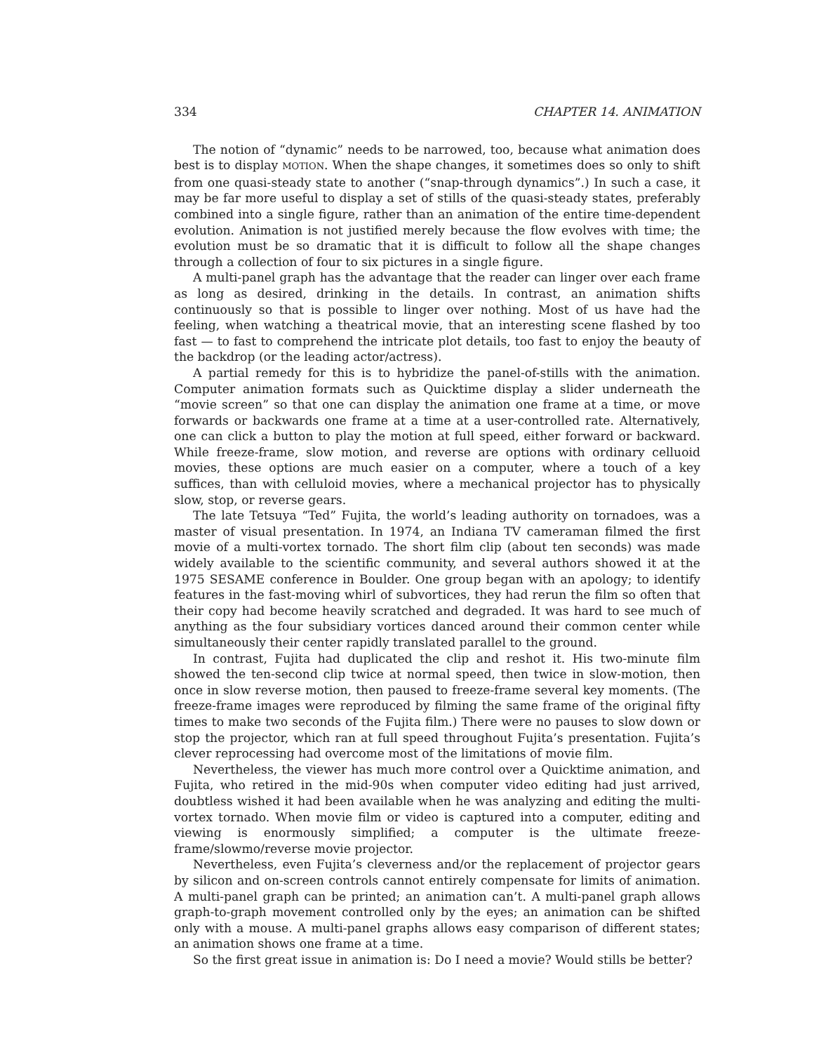334 CHAPTER 14. ANIMATION
The notion of “dynamic” needs to be narrowed, too, because what animation does best is to display MOTION. When the shape changes, it sometimes does so only to shift from one quasi-steady state to another (“snap-through dynamics”.) In such a case, it may be far more useful to display a set of stills of the quasi-steady states, preferably combined into a single figure, rather than an animation of the entire time-dependent evolution. Animation is not justified merely because the flow evolves with time; the evolution must be so dramatic that it is difficult to follow all the shape changes through a collection of four to six pictures in a single figure.
A multi-panel graph has the advantage that the reader can linger over each frame as long as desired, drinking in the details. In contrast, an animation shifts continuously so that is possible to linger over nothing. Most of us have had the feeling, when watching a theatrical movie, that an interesting scene flashed by too fast — to fast to comprehend the intricate plot details, too fast to enjoy the beauty of the backdrop (or the leading actor/actress).
A partial remedy for this is to hybridize the panel-of-stills with the animation. Computer animation formats such as Quicktime display a slider underneath the “movie screen” so that one can display the animation one frame at a time, or move forwards or backwards one frame at a time at a user-controlled rate. Alternatively, one can click a button to play the motion at full speed, either forward or backward. While freeze-frame, slow motion, and reverse are options with ordinary celluoid movies, these options are much easier on a computer, where a touch of a key suffices, than with celluloid movies, where a mechanical projector has to physically slow, stop, or reverse gears.
The late Tetsuya “Ted” Fujita, the world’s leading authority on tornadoes, was a master of visual presentation. In 1974, an Indiana TV cameraman filmed the first movie of a multi-vortex tornado. The short film clip (about ten seconds) was made widely available to the scientific community, and several authors showed it at the 1975 SESAME conference in Boulder. One group began with an apology; to identify features in the fast-moving whirl of subvortices, they had rerun the film so often that their copy had become heavily scratched and degraded. It was hard to see much of anything as the four subsidiary vortices danced around their common center while simultaneously their center rapidly translated parallel to the ground.
In contrast, Fujita had duplicated the clip and reshot it. His two-minute film showed the ten-second clip twice at normal speed, then twice in slow-motion, then once in slow reverse motion, then paused to freeze-frame several key moments. (The freeze-frame images were reproduced by filming the same frame of the original fifty times to make two seconds of the Fujita film.) There were no pauses to slow down or stop the projector, which ran at full speed throughout Fujita’s presentation. Fujita’s clever reprocessing had overcome most of the limitations of movie film.
Nevertheless, the viewer has much more control over a Quicktime animation, and Fujita, who retired in the mid-90s when computer video editing had just arrived, doubtless wished it had been available when he was analyzing and editing the multi-vortex tornado. When movie film or video is captured into a computer, editing and viewing is enormously simplified; a computer is the ultimate freeze-frame/slowmo/reverse movie projector.
Nevertheless, even Fujita’s cleverness and/or the replacement of projector gears by silicon and on-screen controls cannot entirely compensate for limits of animation. A multi-panel graph can be printed; an animation can’t. A multi-panel graph allows graph-to-graph movement controlled only by the eyes; an animation can be shifted only with a mouse. A multi-panel graphs allows easy comparison of different states; an animation shows one frame at a time.
So the first great issue in animation is: Do I need a movie? Would stills be better?